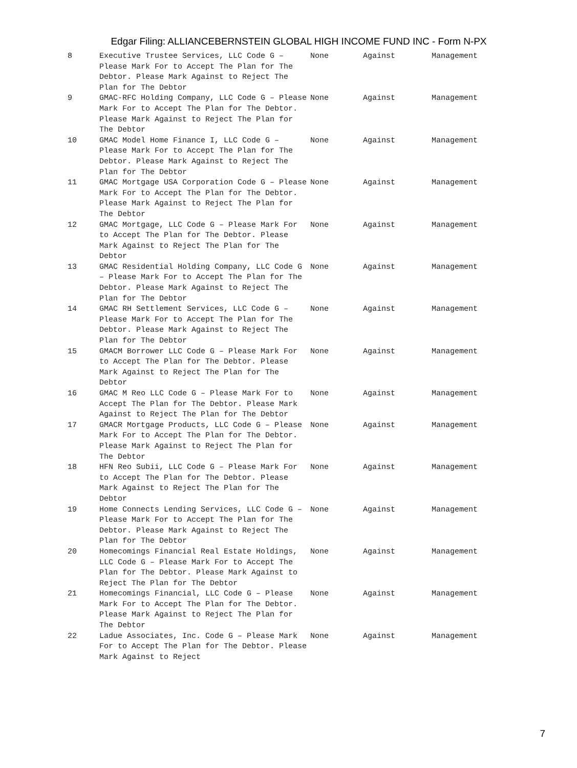Edgar Filing: ALLIANCEBERNSTEIN GLOBAL HIGH INCOME FUND INC - Form N-PX
| 8 | Executive Trustee Services, LLC Code G – Please Mark For to Accept The Plan for The Debtor. Please Mark Against to Reject The Plan for The Debtor | None | Against | Management |
| 9 | GMAC-RFC Holding Company, LLC Code G – Please Mark For to Accept The Plan for The Debtor. Please Mark Against to Reject The Plan for The Debtor | None | Against | Management |
| 10 | GMAC Model Home Finance I, LLC Code G – Please Mark For to Accept The Plan for The Debtor. Please Mark Against to Reject The Plan for The Debtor | None | Against | Management |
| 11 | GMAC Mortgage USA Corporation Code G – Please Mark For to Accept The Plan for The Debtor. Please Mark Against to Reject The Plan for The Debtor | None | Against | Management |
| 12 | GMAC Mortgage, LLC Code G – Please Mark For to Accept The Plan for The Debtor. Please Mark Against to Reject The Plan for The Debtor | None | Against | Management |
| 13 | GMAC Residential Holding Company, LLC Code G – Please Mark For to Accept The Plan for The Debtor. Please Mark Against to Reject The Plan for The Debtor | None | Against | Management |
| 14 | GMAC RH Settlement Services, LLC Code G – Please Mark For to Accept The Plan for The Debtor. Please Mark Against to Reject The Plan for The Debtor | None | Against | Management |
| 15 | GMACM Borrower LLC Code G – Please Mark For to Accept The Plan for The Debtor. Please Mark Against to Reject The Plan for The Debtor | None | Against | Management |
| 16 | GMAC M Reo LLC Code G – Please Mark For to Accept The Plan for The Debtor. Please Mark Against to Reject The Plan for The Debtor | None | Against | Management |
| 17 | GMACR Mortgage Products, LLC Code G – Please Mark For to Accept The Plan for The Debtor. Please Mark Against to Reject The Plan for The Debtor | None | Against | Management |
| 18 | HFN Reo Subii, LLC Code G – Please Mark For to Accept The Plan for The Debtor. Please Mark Against to Reject The Plan for The Debtor | None | Against | Management |
| 19 | Home Connects Lending Services, LLC Code G – Please Mark For to Accept The Plan for The Debtor. Please Mark Against to Reject The Plan for The Debtor | None | Against | Management |
| 20 | Homecomings Financial Real Estate Holdings, LLC Code G – Please Mark For to Accept The Plan for The Debtor. Please Mark Against to Reject The Plan for The Debtor | None | Against | Management |
| 21 | Homecomings Financial, LLC Code G – Please Mark For to Accept The Plan for The Debtor. Please Mark Against to Reject The Plan for The Debtor | None | Against | Management |
| 22 | Ladue Associates, Inc. Code G – Please Mark For to Accept The Plan for The Debtor. Please Mark Against to Reject | None | Against | Management |
7